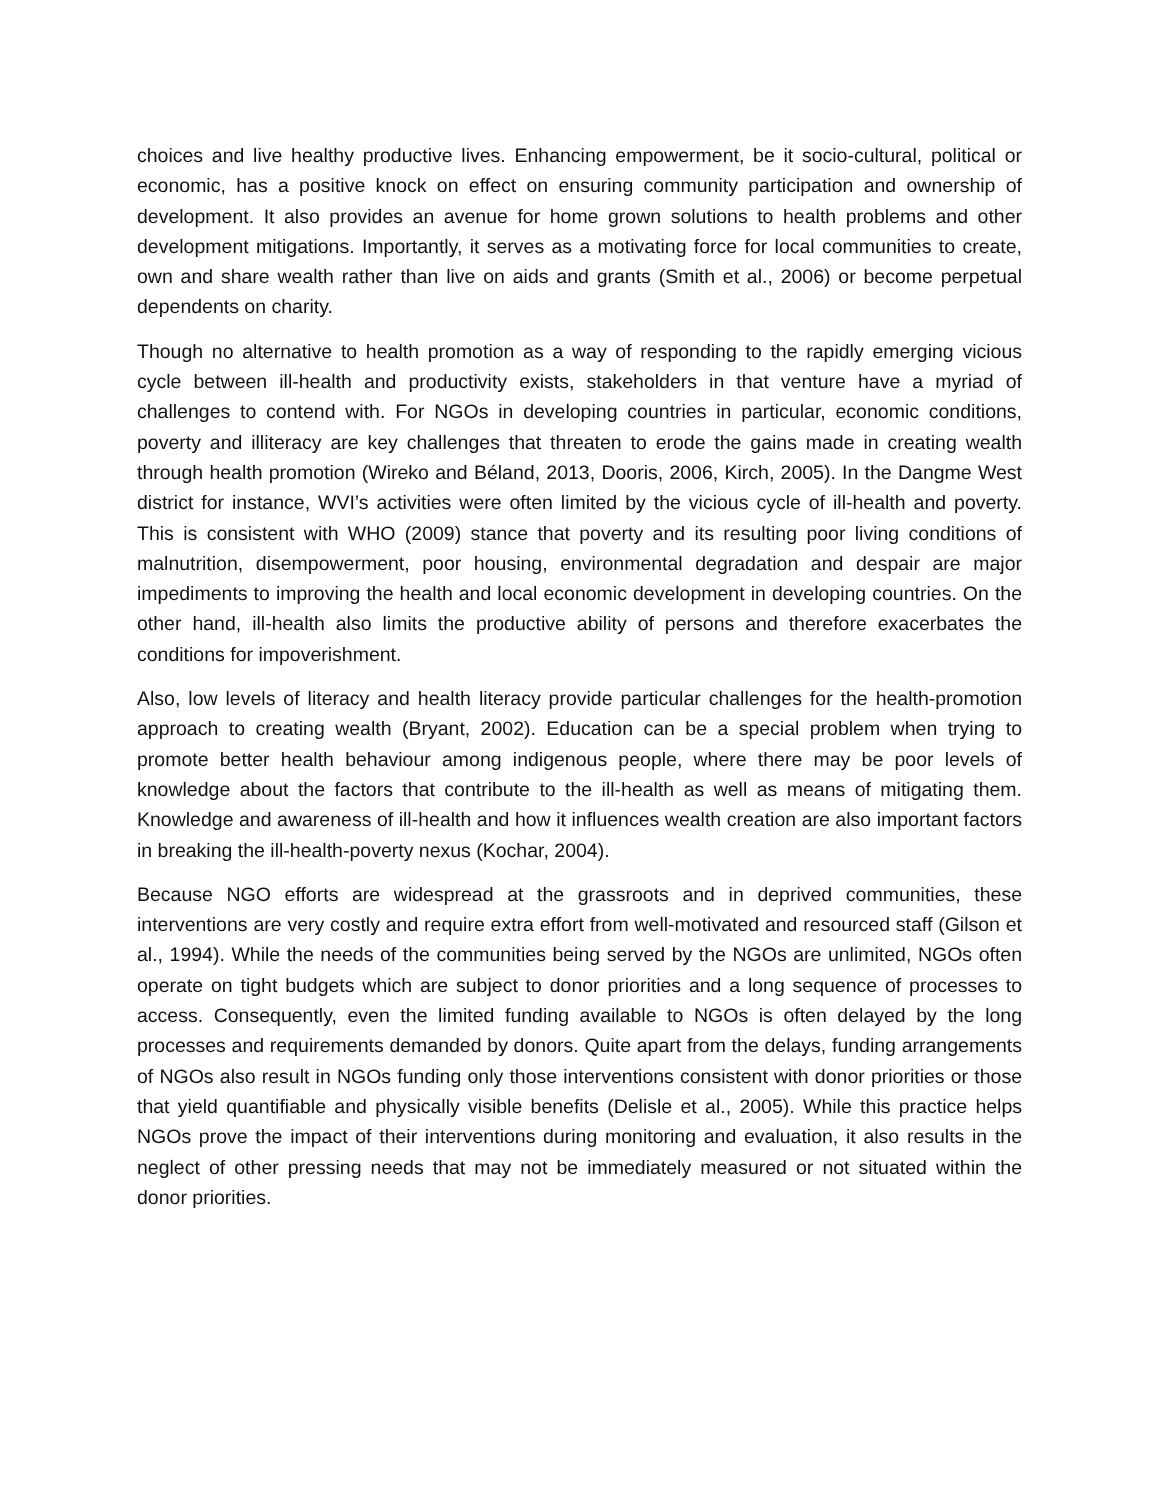choices and live healthy productive lives. Enhancing empowerment, be it socio-cultural, political or economic, has a positive knock on effect on ensuring community participation and ownership of development. It also provides an avenue for home grown solutions to health problems and other development mitigations. Importantly, it serves as a motivating force for local communities to create, own and share wealth rather than live on aids and grants (Smith et al., 2006) or become perpetual dependents on charity.
Though no alternative to health promotion as a way of responding to the rapidly emerging vicious cycle between ill-health and productivity exists, stakeholders in that venture have a myriad of challenges to contend with. For NGOs in developing countries in particular, economic conditions, poverty and illiteracy are key challenges that threaten to erode the gains made in creating wealth through health promotion (Wireko and Béland, 2013, Dooris, 2006, Kirch, 2005). In the Dangme West district for instance, WVI’s activities were often limited by the vicious cycle of ill-health and poverty. This is consistent with WHO (2009) stance that poverty and its resulting poor living conditions of malnutrition, disempowerment, poor housing, environmental degradation and despair are major impediments to improving the health and local economic development in developing countries. On the other hand, ill-health also limits the productive ability of persons and therefore exacerbates the conditions for impoverishment.
Also, low levels of literacy and health literacy provide particular challenges for the health-promotion approach to creating wealth (Bryant, 2002). Education can be a special problem when trying to promote better health behaviour among indigenous people, where there may be poor levels of knowledge about the factors that contribute to the ill-health as well as means of mitigating them. Knowledge and awareness of ill-health and how it influences wealth creation are also important factors in breaking the ill-health-poverty nexus (Kochar, 2004).
Because NGO efforts are widespread at the grassroots and in deprived communities, these interventions are very costly and require extra effort from well-motivated and resourced staff (Gilson et al., 1994). While the needs of the communities being served by the NGOs are unlimited, NGOs often operate on tight budgets which are subject to donor priorities and a long sequence of processes to access. Consequently, even the limited funding available to NGOs is often delayed by the long processes and requirements demanded by donors. Quite apart from the delays, funding arrangements of NGOs also result in NGOs funding only those interventions consistent with donor priorities or those that yield quantifiable and physically visible benefits (Delisle et al., 2005). While this practice helps NGOs prove the impact of their interventions during monitoring and evaluation, it also results in the neglect of other pressing needs that may not be immediately measured or not situated within the donor priorities.